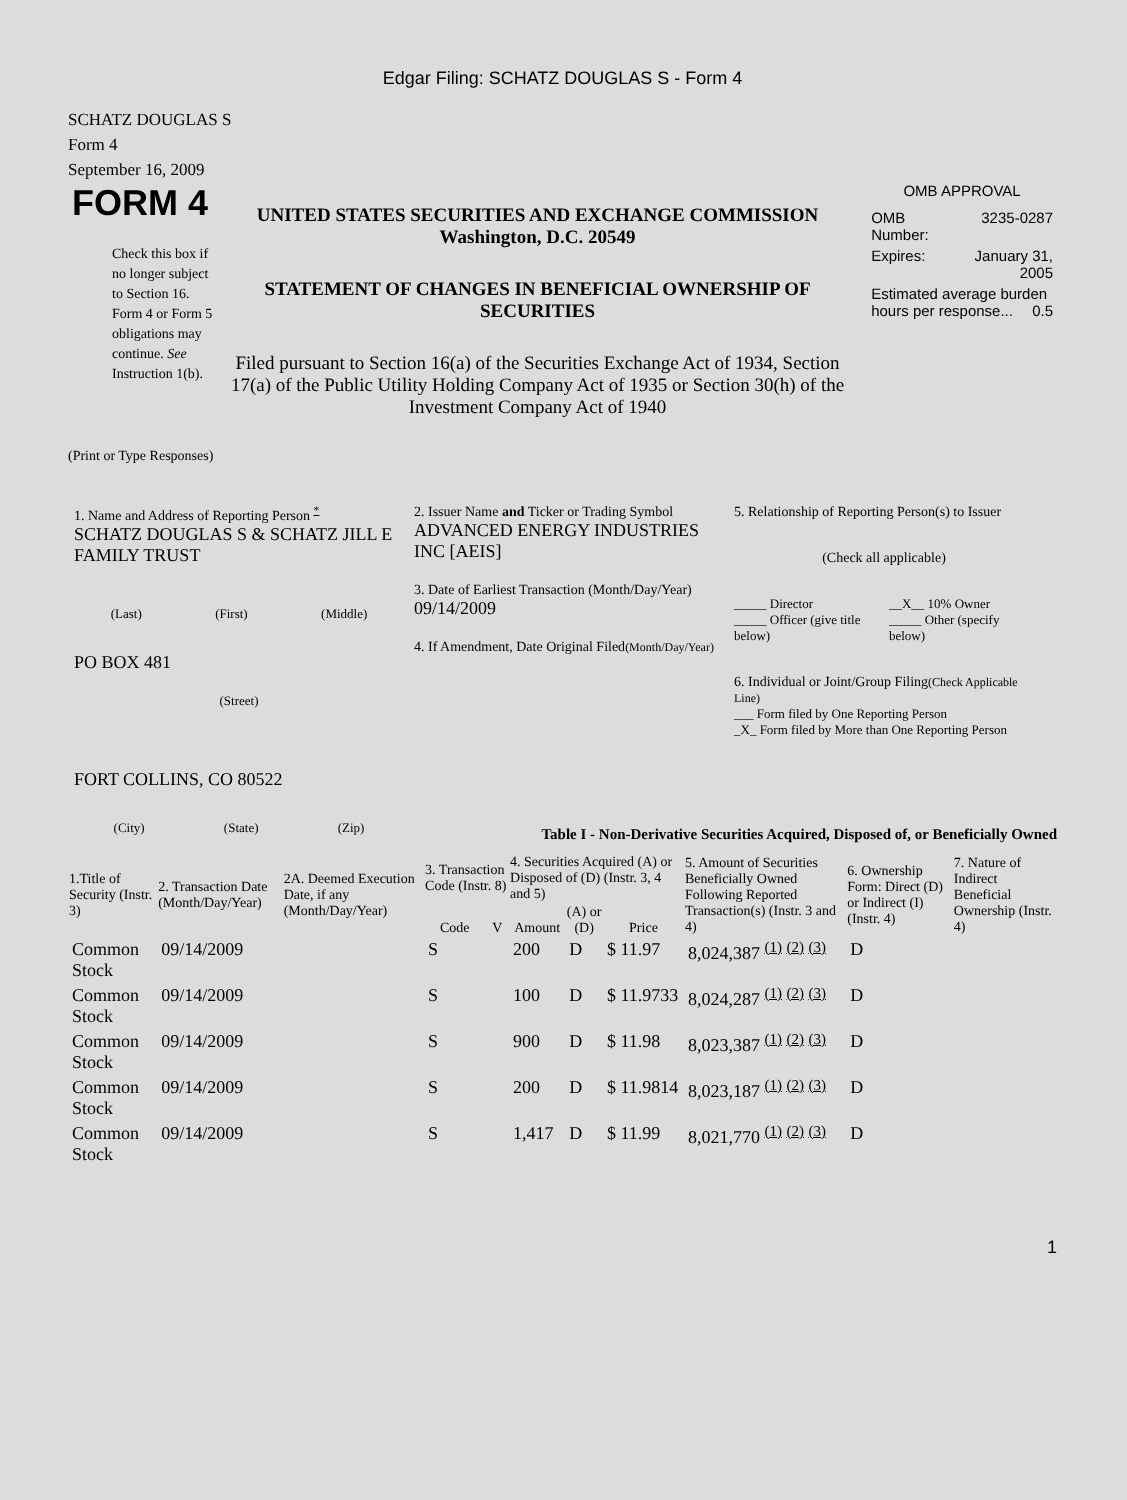Edgar Filing: SCHATZ DOUGLAS S - Form 4
SCHATZ DOUGLAS S
Form 4
September 16, 2009
FORM 4
Check this box if no longer subject to Section 16. Form 4 or Form 5 obligations may continue. See Instruction 1(b).
UNITED STATES SECURITIES AND EXCHANGE COMMISSION
Washington, D.C. 20549
STATEMENT OF CHANGES IN BENEFICIAL OWNERSHIP OF SECURITIES
Filed pursuant to Section 16(a) of the Securities Exchange Act of 1934, Section 17(a) of the Public Utility Holding Company Act of 1935 or Section 30(h) of the Investment Company Act of 1940
OMB APPROVAL
| OMB Number: | 3235-0287 |
| Expires: | January 31, 2005 |
| Estimated average burden hours per response... 0.5 | |
(Print or Type Responses)
1. Name and Address of Reporting Person <sup>*</sup>
SCHATZ DOUGLAS S & SCHATZ JILL E FAMILY TRUST
(Last) (First) (Middle)
PO BOX 481
(Street)
FORT COLLINS, CO 80522
(City) (State) (Zip)
2. Issuer Name and Ticker or Trading Symbol
ADVANCED ENERGY INDUSTRIES INC [AEIS]
3. Date of Earliest Transaction (Month/Day/Year)
09/14/2009
4. If Amendment, Date Original Filed(Month/Day/Year)
5. Relationship of Reporting Person(s) to Issuer
(Check all applicable)
_____ Director
_____ Officer (give title below)
__X__ 10% Owner
_____ Other (specify below)
6. Individual or Joint/Group Filing(Check Applicable Line)
___ Form filed by One Reporting Person
_X_ Form filed by More than One Reporting Person
Table I - Non-Derivative Securities Acquired, Disposed of, or Beneficially Owned
| 1.Title of Security (Instr. 3) | 2. Transaction Date (Month/Day/Year) | 2A. Deemed Execution Date, if any (Month/Day/Year) | 3. Transaction Code (Instr. 8) | | 4. Securities Acquired (A) or Disposed of (D) (Instr. 3, 4 and 5) | | | 5. Amount of Securities Beneficially Owned Following Reported Transaction(s) (Instr. 3 and 4) | 6. Ownership Form: Direct (D) or Indirect (I) (Instr. 4) | 7. Nature of Indirect Beneficial Ownership (Instr. 4) |
| --- | --- | --- | --- | --- | --- | --- | --- | --- | --- | --- |
| | | | Code | V | Amount | (A) or (D) | Price | | | |
| Common Stock | 09/14/2009 | | S | | 200 | D | $ 11.97 | 8,024,387 <sup>(1)</sup> <sup>(2)</sup> <sup>(3)</sup> | D | |
| Common Stock | 09/14/2009 | | S | | 100 | D | $ 11.9733 | 8,024,287 <sup>(1)</sup> <sup>(2)</sup> <sup>(3)</sup> | D | |
| Common Stock | 09/14/2009 | | S | | 900 | D | $ 11.98 | 8,023,387 <sup>(1)</sup> <sup>(2)</sup> <sup>(3)</sup> | D | |
| Common Stock | 09/14/2009 | | S | | 200 | D | $ 11.9814 | 8,023,187 <sup>(1)</sup> <sup>(2)</sup> <sup>(3)</sup> | D | |
| Common Stock | 09/14/2009 | | S | | 1,417 | D | $ 11.99 | 8,021,770 <sup>(1)</sup> <sup>(2)</sup> <sup>(3)</sup> | D | |
1